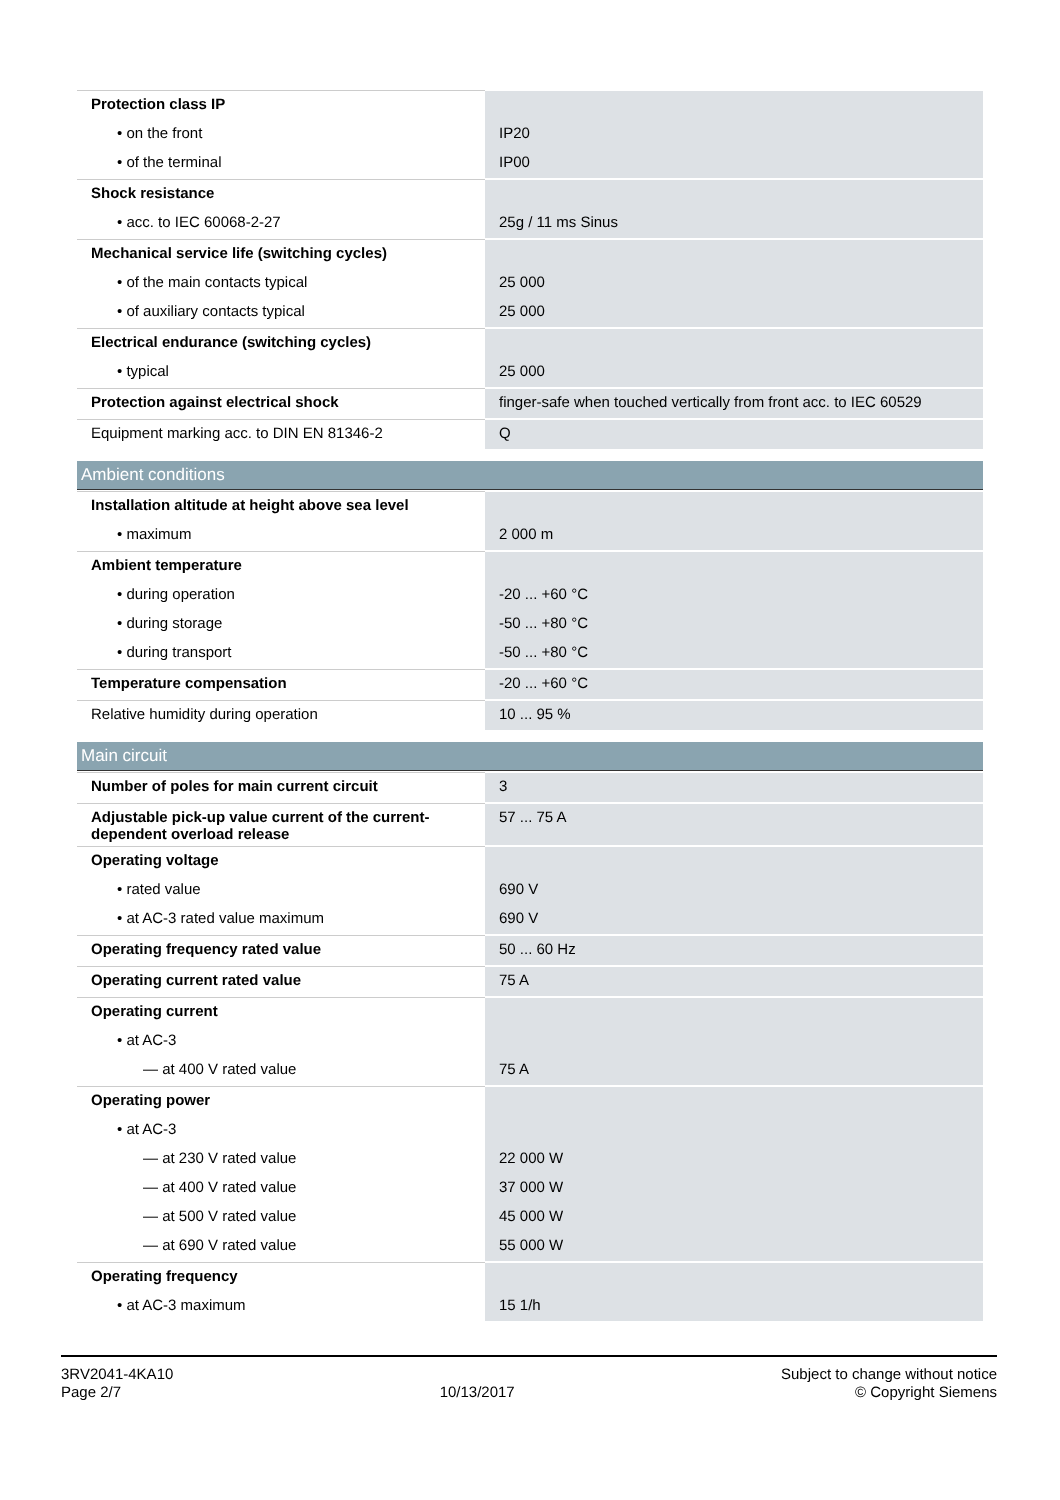| Protection class IP | |
| • on the front | IP20 |
| • of the terminal | IP00 |
| Shock resistance | |
| • acc. to IEC 60068-2-27 | 25g / 11 ms Sinus |
| Mechanical service life (switching cycles) | |
| • of the main contacts typical | 25 000 |
| • of auxiliary contacts typical | 25 000 |
| Electrical endurance (switching cycles) | |
| • typical | 25 000 |
| Protection against electrical shock | finger-safe when touched vertically from front acc. to IEC 60529 |
| Equipment marking acc. to DIN EN 81346-2 | Q |
Ambient conditions
| Installation altitude at height above sea level | |
| • maximum | 2 000 m |
| Ambient temperature | |
| • during operation | -20 ... +60 °C |
| • during storage | -50 ... +80 °C |
| • during transport | -50 ... +80 °C |
| Temperature compensation | -20 ... +60 °C |
| Relative humidity during operation | 10 ... 95 % |
Main circuit
| Number of poles for main current circuit | 3 |
| Adjustable pick-up value current of the current-dependent overload release | 57 ... 75 A |
| Operating voltage | |
| • rated value | 690 V |
| • at AC-3 rated value maximum | 690 V |
| Operating frequency rated value | 50 ... 60 Hz |
| Operating current rated value | 75 A |
| Operating current | |
| • at AC-3 | |
| — at 400 V rated value | 75 A |
| Operating power | |
| • at AC-3 | |
| — at 230 V rated value | 22 000 W |
| — at 400 V rated value | 37 000 W |
| — at 500 V rated value | 45 000 W |
| — at 690 V rated value | 55 000 W |
| Operating frequency | |
| • at AC-3 maximum | 15 1/h |
3RV2041-4KA10
Page 2/7
10/13/2017
Subject to change without notice
© Copyright Siemens